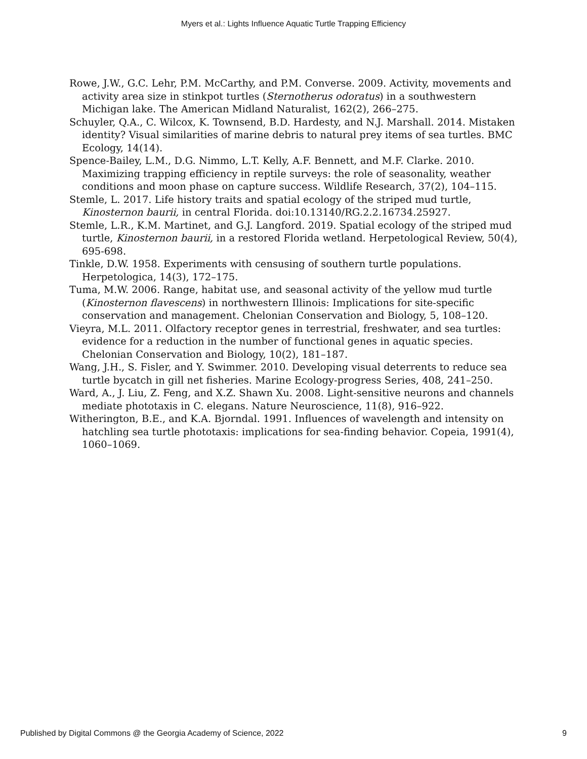Myers et al.: Lights Influence Aquatic Turtle Trapping Efficiency
Rowe, J.W., G.C. Lehr, P.M. McCarthy, and P.M. Converse. 2009. Activity, movements and activity area size in stinkpot turtles (Sternotherus odoratus) in a southwestern Michigan lake. The American Midland Naturalist, 162(2), 266–275.
Schuyler, Q.A., C. Wilcox, K. Townsend, B.D. Hardesty, and N.J. Marshall. 2014. Mistaken identity? Visual similarities of marine debris to natural prey items of sea turtles. BMC Ecology, 14(14).
Spence-Bailey, L.M., D.G. Nimmo, L.T. Kelly, A.F. Bennett, and M.F. Clarke. 2010. Maximizing trapping efficiency in reptile surveys: the role of seasonality, weather conditions and moon phase on capture success. Wildlife Research, 37(2), 104–115.
Stemle, L. 2017. Life history traits and spatial ecology of the striped mud turtle, Kinosternon baurii, in central Florida. doi:10.13140/RG.2.2.16734.25927.
Stemle, L.R., K.M. Martinet, and G.J. Langford. 2019. Spatial ecology of the striped mud turtle, Kinosternon baurii, in a restored Florida wetland. Herpetological Review, 50(4), 695-698.
Tinkle, D.W. 1958. Experiments with censusing of southern turtle populations. Herpetologica, 14(3), 172–175.
Tuma, M.W. 2006. Range, habitat use, and seasonal activity of the yellow mud turtle (Kinosternon flavescens) in northwestern Illinois: Implications for site-specific conservation and management. Chelonian Conservation and Biology, 5, 108–120.
Vieyra, M.L. 2011. Olfactory receptor genes in terrestrial, freshwater, and sea turtles: evidence for a reduction in the number of functional genes in aquatic species. Chelonian Conservation and Biology, 10(2), 181–187.
Wang, J.H., S. Fisler, and Y. Swimmer. 2010. Developing visual deterrents to reduce sea turtle bycatch in gill net fisheries. Marine Ecology-progress Series, 408, 241–250.
Ward, A., J. Liu, Z. Feng, and X.Z. Shawn Xu. 2008. Light-sensitive neurons and channels mediate phototaxis in C. elegans. Nature Neuroscience, 11(8), 916–922.
Witherington, B.E., and K.A. Bjorndal. 1991. Influences of wavelength and intensity on hatchling sea turtle phototaxis: implications for sea-finding behavior. Copeia, 1991(4), 1060–1069.
Published by Digital Commons @ the Georgia Academy of Science, 2022 9